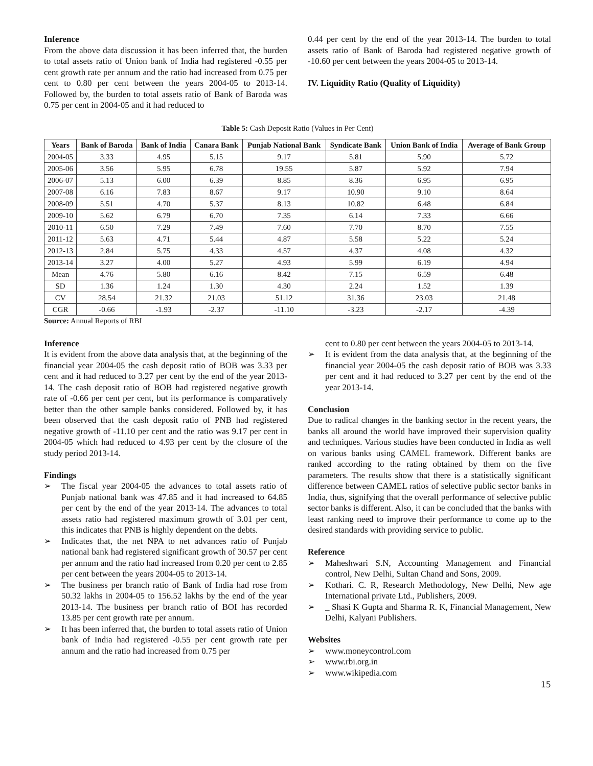Inference
From the above data discussion it has been inferred that, the burden to total assets ratio of Union bank of India had registered -0.55 per cent growth rate per annum and the ratio had increased from 0.75 per cent to 0.80 per cent between the years 2004-05 to 2013-14. Followed by, the burden to total assets ratio of Bank of Baroda was 0.75 per cent in 2004-05 and it had reduced to
0.44 per cent by the end of the year 2013-14. The burden to total assets ratio of Bank of Baroda had registered negative growth of -10.60 per cent between the years 2004-05 to 2013-14.
IV. Liquidity Ratio (Quality of Liquidity)
Table 5: Cash Deposit Ratio (Values in Per Cent)
| Years | Bank of Baroda | Bank of India | Canara Bank | Punjab National Bank | Syndicate Bank | Union Bank of India | Average of Bank Group |
| --- | --- | --- | --- | --- | --- | --- | --- |
| 2004-05 | 3.33 | 4.95 | 5.15 | 9.17 | 5.81 | 5.90 | 5.72 |
| 2005-06 | 3.56 | 5.95 | 6.78 | 19.55 | 5.87 | 5.92 | 7.94 |
| 2006-07 | 5.13 | 6.00 | 6.39 | 8.85 | 8.36 | 6.95 | 6.95 |
| 2007-08 | 6.16 | 7.83 | 8.67 | 9.17 | 10.90 | 9.10 | 8.64 |
| 2008-09 | 5.51 | 4.70 | 5.37 | 8.13 | 10.82 | 6.48 | 6.84 |
| 2009-10 | 5.62 | 6.79 | 6.70 | 7.35 | 6.14 | 7.33 | 6.66 |
| 2010-11 | 6.50 | 7.29 | 7.49 | 7.60 | 7.70 | 8.70 | 7.55 |
| 2011-12 | 5.63 | 4.71 | 5.44 | 4.87 | 5.58 | 5.22 | 5.24 |
| 2012-13 | 2.84 | 5.75 | 4.33 | 4.57 | 4.37 | 4.08 | 4.32 |
| 2013-14 | 3.27 | 4.00 | 5.27 | 4.93 | 5.99 | 6.19 | 4.94 |
| Mean | 4.76 | 5.80 | 6.16 | 8.42 | 7.15 | 6.59 | 6.48 |
| SD | 1.36 | 1.24 | 1.30 | 4.30 | 2.24 | 1.52 | 1.39 |
| CV | 28.54 | 21.32 | 21.03 | 51.12 | 31.36 | 23.03 | 21.48 |
| CGR | -0.66 | -1.93 | -2.37 | -11.10 | -3.23 | -2.17 | -4.39 |
Source: Annual Reports of RBI
Inference
It is evident from the above data analysis that, at the beginning of the financial year 2004-05 the cash deposit ratio of BOB was 3.33 per cent and it had reduced to 3.27 per cent by the end of the year 2013-14. The cash deposit ratio of BOB had registered negative growth rate of -0.66 per cent per cent, but its performance is comparatively better than the other sample banks considered. Followed by, it has been observed that the cash deposit ratio of PNB had registered negative growth of -11.10 per cent and the ratio was 9.17 per cent in 2004-05 which had reduced to 4.93 per cent by the closure of the study period 2013-14.
Findings
➢ The fiscal year 2004-05 the advances to total assets ratio of Punjab national bank was 47.85 and it had increased to 64.85 per cent by the end of the year 2013-14. The advances to total assets ratio had registered maximum growth of 3.01 per cent, this indicates that PNB is highly dependent on the debts.
➢ Indicates that, the net NPA to net advances ratio of Punjab national bank had registered significant growth of 30.57 per cent per annum and the ratio had increased from 0.20 per cent to 2.85 per cent between the years 2004-05 to 2013-14.
➢ The business per branch ratio of Bank of India had rose from 50.32 lakhs in 2004-05 to 156.52 lakhs by the end of the year 2013-14. The business per branch ratio of BOI has recorded 13.85 per cent growth rate per annum.
➢ It has been inferred that, the burden to total assets ratio of Union bank of India had registered -0.55 per cent growth rate per annum and the ratio had increased from 0.75 per
cent to 0.80 per cent between the years 2004-05 to 2013-14.
➢ It is evident from the data analysis that, at the beginning of the financial year 2004-05 the cash deposit ratio of BOB was 3.33 per cent and it had reduced to 3.27 per cent by the end of the year 2013-14.
Conclusion
Due to radical changes in the banking sector in the recent years, the banks all around the world have improved their supervision quality and techniques. Various studies have been conducted in India as well on various banks using CAMEL framework. Different banks are ranked according to the rating obtained by them on the five parameters. The results show that there is a statistically significant difference between CAMEL ratios of selective public sector banks in India, thus, signifying that the overall performance of selective public sector banks is different. Also, it can be concluded that the banks with least ranking need to improve their performance to come up to the desired standards with providing service to public.
Reference
➢ Maheshwari S.N, Accounting Management and Financial control, New Delhi, Sultan Chand and Sons, 2009.
➢ Kothari. C. R, Research Methodology, New Delhi, New age International private Ltd., Publishers, 2009.
➢ _ Shasi K Gupta and Sharma R. K, Financial Management, New Delhi, Kalyani Publishers.
Websites
➢ www.moneycontrol.com
➢ www.rbi.org.in
➢ www.wikipedia.com
15